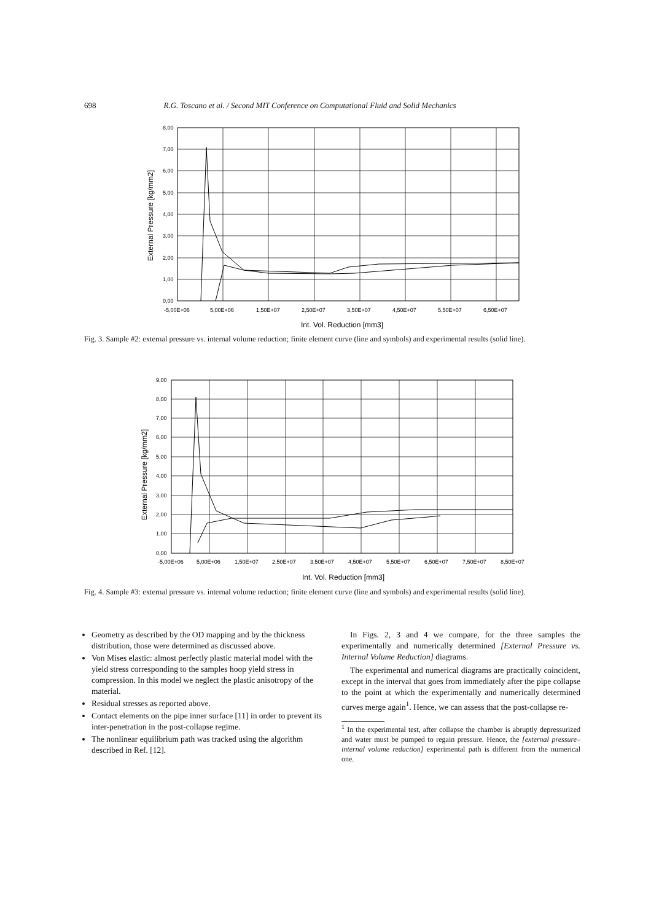698 R.G. Toscano et al. / Second MIT Conference on Computational Fluid and Solid Mechanics
8,00
7,00
6,00
5,00
4,00
3,00
2,00
1,00
0,00
-5,00E+06
5,00E+06
1,50E+07
2,50E+07
3,50E+07
4,50E+07
5,50E+07
6,50E+07
Int. Vol. Reduction [mm3]
External Pressure [kg/mm2]
Fig. 3. Sample #2: external pressure vs. internal volume reduction; finite element curve (line and symbols) and experimental results (solid line).
9,00
8,00
7,00
6,00
5,00
4,00
3,00
2,00
1,00
0,00
-5,00E+06
5,00E+06
1,50E+07
2,50E+07
3,50E+07
4,50E+07
5,50E+07
6,50E+07
7,50E+07
8,50E+07
Int. Vol. Reduction [mm3]
External Pressure [kg/mm2]
Fig. 4. Sample #3: external pressure vs. internal volume reduction; finite element curve (line and symbols) and experimental results (solid line).
Geometry as described by the OD mapping and by the thickness distribution, those were determined as discussed above.
Von Mises elastic: almost perfectly plastic material model with the yield stress corresponding to the samples hoop yield stress in compression. In this model we neglect the plastic anisotropy of the material.
Residual stresses as reported above.
Contact elements on the pipe inner surface [11] in order to prevent its inter-penetration in the post-collapse regime.
The nonlinear equilibrium path was tracked using the algorithm described in Ref. [12].
In Figs. 2, 3 and 4 we compare, for the three samples the experimentally and numerically determined [External Pressure vs. Internal Volume Reduction] diagrams.
The experimental and numerical diagrams are practically coincident, except in the interval that goes from immediately after the pipe collapse to the point at which the experimentally and numerically determined curves merge again<sup>1</sup>. Hence, we can assess that the post-collapse re-
<sup>1</sup> In the experimental test, after collapse the chamber is abruptly depressurized and water must be pumped to regain pressure. Hence, the [external pressure–internal volume reduction] experimental path is different from the numerical one.